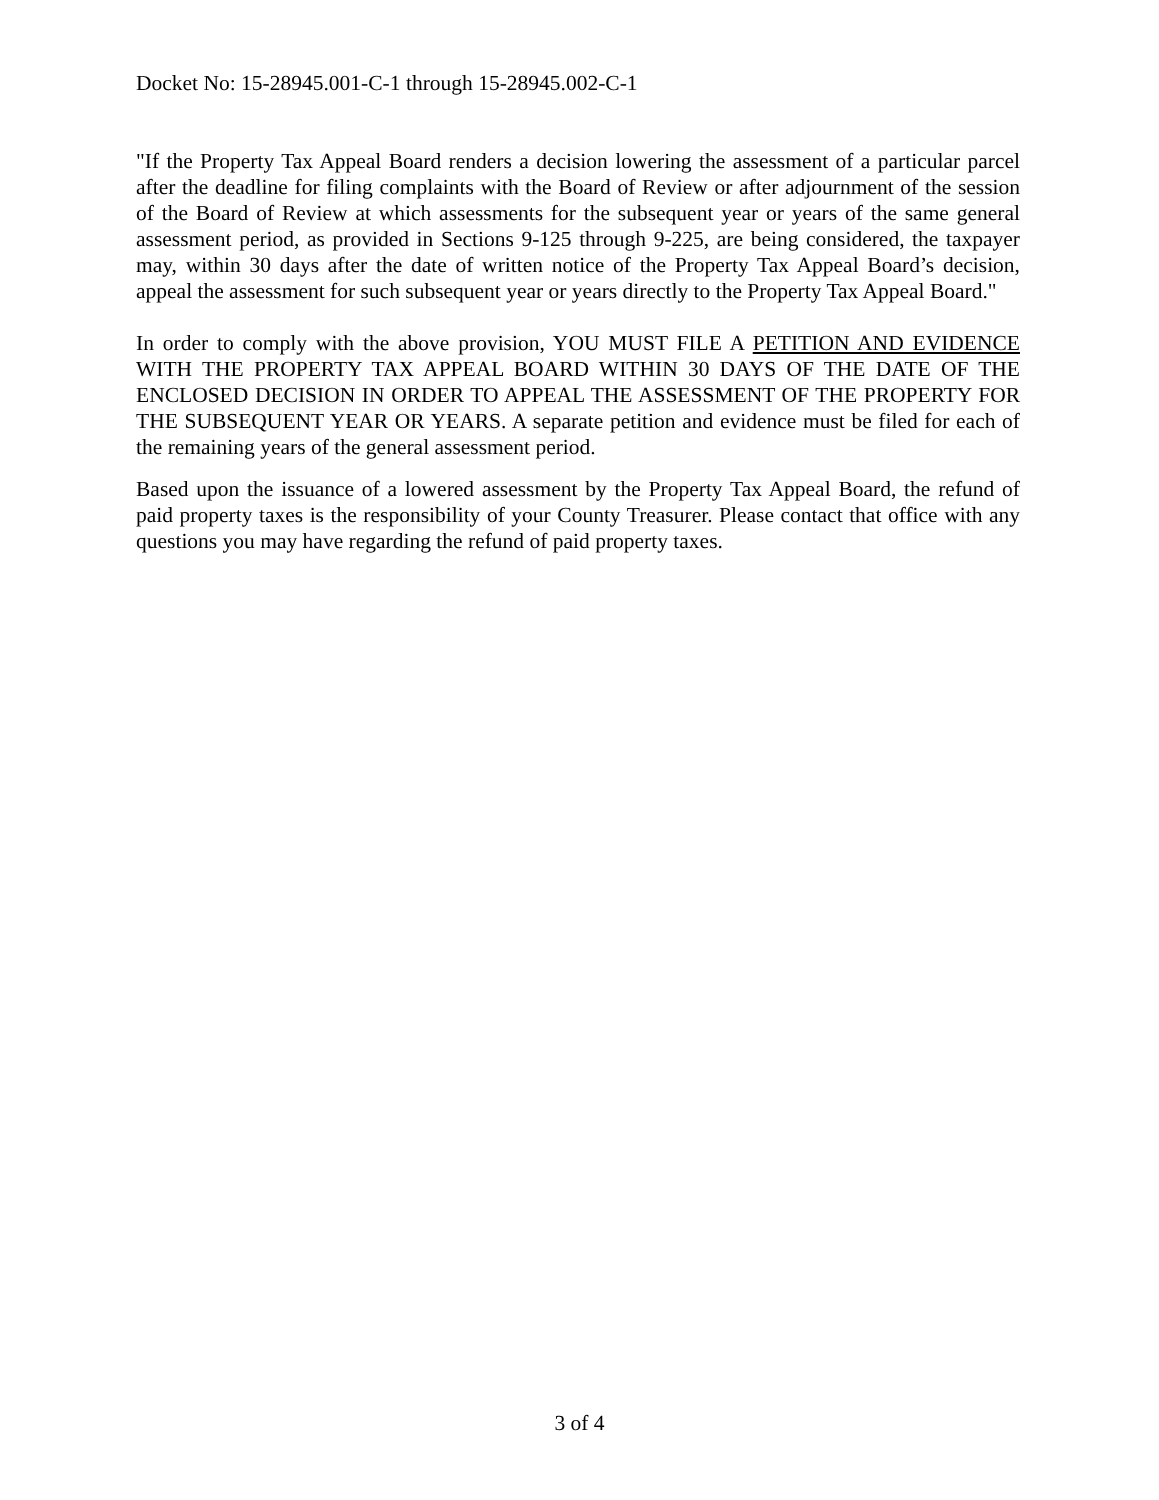Docket No: 15-28945.001-C-1 through 15-28945.002-C-1
"If the Property Tax Appeal Board renders a decision lowering the assessment of a particular parcel after the deadline for filing complaints with the Board of Review or after adjournment of the session of the Board of Review at which assessments for the subsequent year or years of the same general assessment period, as provided in Sections 9-125 through 9-225, are being considered, the taxpayer may, within 30 days after the date of written notice of the Property Tax Appeal Board’s decision, appeal the assessment for such subsequent year or years directly to the Property Tax Appeal Board."
In order to comply with the above provision, YOU MUST FILE A PETITION AND EVIDENCE WITH THE PROPERTY TAX APPEAL BOARD WITHIN 30 DAYS OF THE DATE OF THE ENCLOSED DECISION IN ORDER TO APPEAL THE ASSESSMENT OF THE PROPERTY FOR THE SUBSEQUENT YEAR OR YEARS. A separate petition and evidence must be filed for each of the remaining years of the general assessment period.
Based upon the issuance of a lowered assessment by the Property Tax Appeal Board, the refund of paid property taxes is the responsibility of your County Treasurer. Please contact that office with any questions you may have regarding the refund of paid property taxes.
3 of 4